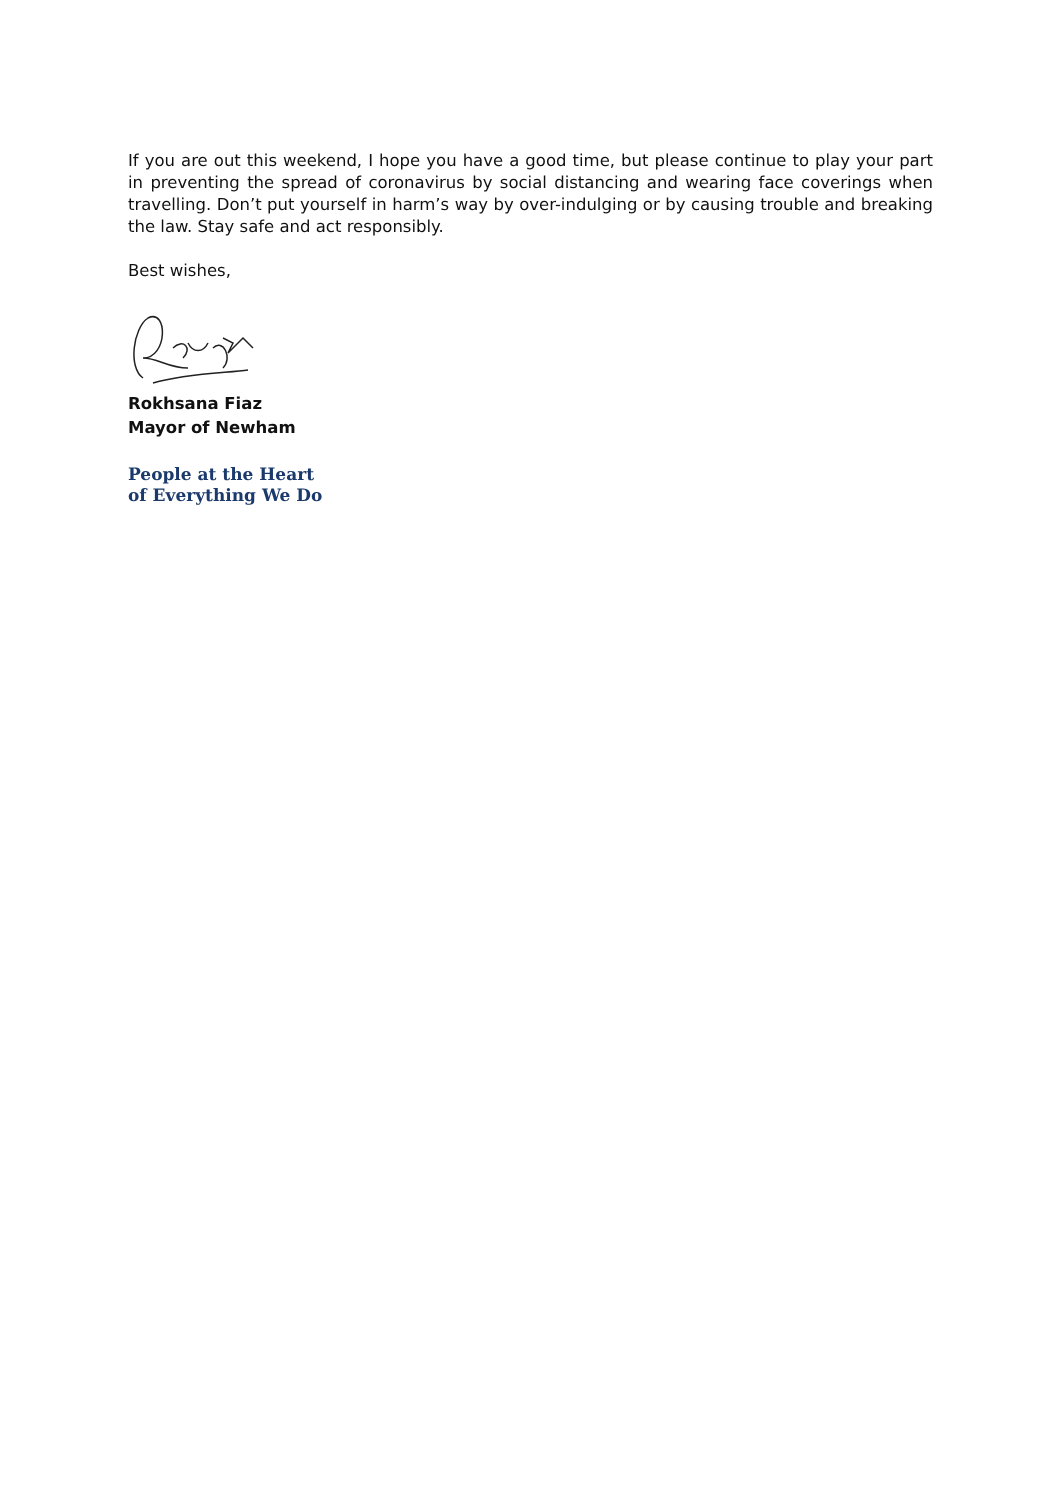If you are out this weekend, I hope you have a good time, but please continue to play your part in preventing the spread of coronavirus by social distancing and wearing face coverings when travelling. Don’t put yourself in harm’s way by over-indulging or by causing trouble and breaking the law. Stay safe and act responsibly.
Best wishes,
Rokhsana Fiaz
Mayor of Newham
People at the Heart
of Everything We Do